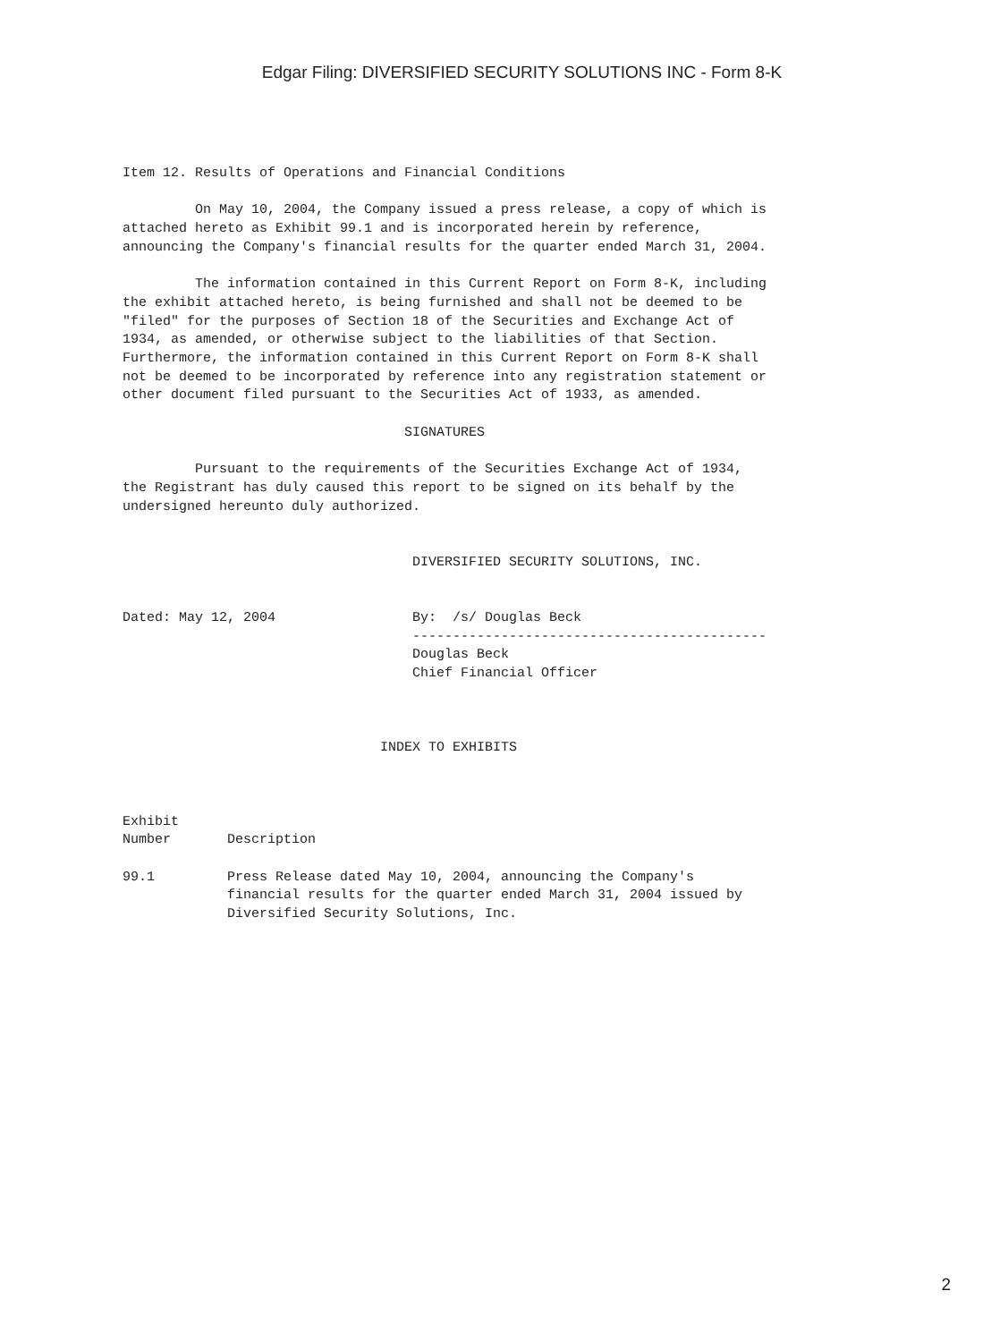Edgar Filing: DIVERSIFIED SECURITY SOLUTIONS INC - Form 8-K
Item 12. Results of Operations and Financial Conditions

         On May 10, 2004, the Company issued a press release, a copy of which is
attached hereto as Exhibit 99.1 and is incorporated herein by reference,
announcing the Company's financial results for the quarter ended March 31, 2004.

         The information contained in this Current Report on Form 8-K, including
the exhibit attached hereto, is being furnished and shall not be deemed to be
"filed" for the purposes of Section 18 of the Securities and Exchange Act of
1934, as amended, or otherwise subject to the liabilities of that Section.
Furthermore, the information contained in this Current Report on Form 8-K shall
not be deemed to be incorporated by reference into any registration statement or
other document filed pursuant to the Securities Act of 1933, as amended.

                                   SIGNATURES

         Pursuant to the requirements of the Securities Exchange Act of 1934,
the Registrant has duly caused this report to be signed on its behalf by the
undersigned hereunto duly authorized.


                                    DIVERSIFIED SECURITY SOLUTIONS, INC.


Dated: May 12, 2004                 By:  /s/ Douglas Beck
                                    --------------------------------------------
                                    Douglas Beck
                                    Chief Financial Officer



                                INDEX TO EXHIBITS



Exhibit
Number       Description

99.1         Press Release dated May 10, 2004, announcing the Company's
             financial results for the quarter ended March 31, 2004 issued by
             Diversified Security Solutions, Inc.
2